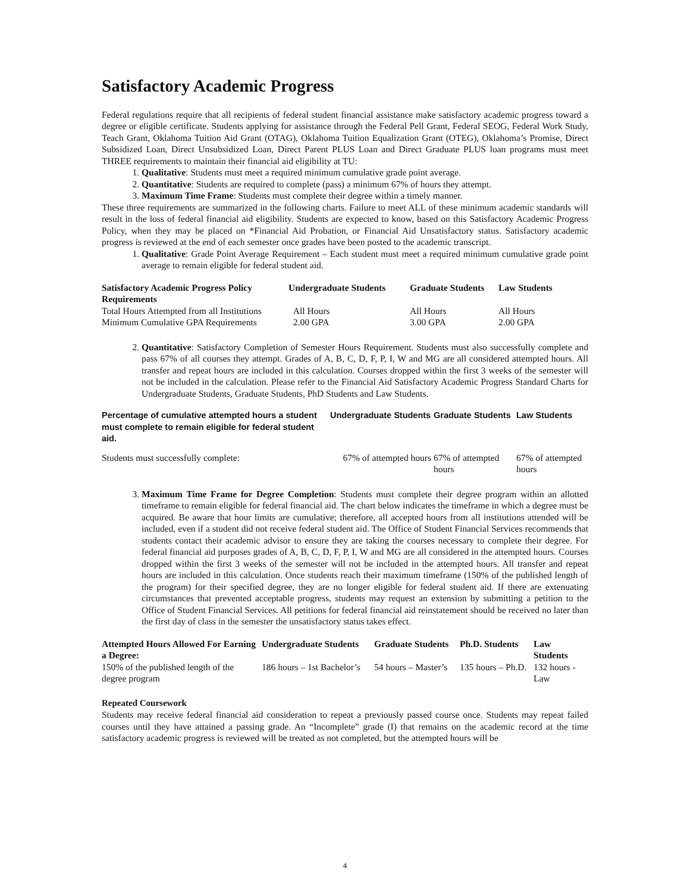Satisfactory Academic Progress
Federal regulations require that all recipients of federal student financial assistance make satisfactory academic progress toward a degree or eligible certificate. Students applying for assistance through the Federal Pell Grant, Federal SEOG, Federal Work Study, Teach Grant, Oklahoma Tuition Aid Grant (OTAG), Oklahoma Tuition Equalization Grant (OTEG), Oklahoma’s Promise, Direct Subsidized Loan, Direct Unsubsidized Loan, Direct Parent PLUS Loan and Direct Graduate PLUS loan programs must meet THREE requirements to maintain their financial aid eligibility at TU:
1. Qualitative: Students must meet a required minimum cumulative grade point average.
2. Quantitative: Students are required to complete (pass) a minimum 67% of hours they attempt.
3. Maximum Time Frame: Students must complete their degree within a timely manner.
These three requirements are summarized in the following charts. Failure to meet ALL of these minimum academic standards will result in the loss of federal financial aid eligibility. Students are expected to know, based on this Satisfactory Academic Progress Policy, when they may be placed on *Financial Aid Probation, or Financial Aid Unsatisfactory status. Satisfactory academic progress is reviewed at the end of each semester once grades have been posted to the academic transcript.
1. Qualitative: Grade Point Average Requirement – Each student must meet a required minimum cumulative grade point average to remain eligible for federal student aid.
| Satisfactory Academic Progress Policy Requirements | Undergraduate Students | Graduate Students | Law Students |
| --- | --- | --- | --- |
| Total Hours Attempted from all Institutions | All Hours | All Hours | All Hours |
| Minimum Cumulative GPA Requirements | 2.00 GPA | 3.00 GPA | 2.00 GPA |
2. Quantitative: Satisfactory Completion of Semester Hours Requirement. Students must also successfully complete and pass 67% of all courses they attempt. Grades of A, B, C, D, F, P, I, W and MG are all considered attempted hours. All transfer and repeat hours are included in this calculation. Courses dropped within the first 3 weeks of the semester will not be included in the calculation. Please refer to the Financial Aid Satisfactory Academic Progress Standard Charts for Undergraduate Students, Graduate Students, PhD Students and Law Students.
| Percentage of cumulative attempted hours a student must complete to remain eligible for federal student aid. | Undergraduate Students | Graduate Students | Law Students |
| --- | --- | --- | --- |
| Students must successfully complete: | 67% of attempted hours | 67% of attempted hours | 67% of attempted hours |
3. Maximum Time Frame for Degree Completion: Students must complete their degree program within an allotted timeframe to remain eligible for federal financial aid. The chart below indicates the timeframe in which a degree must be acquired. Be aware that hour limits are cumulative; therefore, all accepted hours from all institutions attended will be included, even if a student did not receive federal student aid. The Office of Student Financial Services recommends that students contact their academic advisor to ensure they are taking the courses necessary to complete their degree. For federal financial aid purposes grades of A, B, C, D, F, P, I, W and MG are all considered in the attempted hours. Courses dropped within the first 3 weeks of the semester will not be included in the attempted hours. All transfer and repeat hours are included in this calculation. Once students reach their maximum timeframe (150% of the published length of the program) for their specified degree, they are no longer eligible for federal student aid. If there are extenuating circumstances that prevented acceptable progress, students may request an extension by submitting a petition to the Office of Student Financial Services. All petitions for federal financial aid reinstatement should be received no later than the first day of class in the semester the unsatisfactory status takes effect.
| Attempted Hours Allowed For Earning a Degree: | Undergraduate Students | Graduate Students | Ph.D. Students | Law Students |
| --- | --- | --- | --- | --- |
| 150% of the published length of the degree program | 186 hours – 1st Bachelor’s | 54 hours – Master’s | 135 hours – Ph.D. | 132 hours - Law |
Repeated Coursework
Students may receive federal financial aid consideration to repeat a previously passed course once. Students may repeat failed courses until they have attained a passing grade. An “Incomplete” grade (I) that remains on the academic record at the time satisfactory academic progress is reviewed will be treated as not completed, but the attempted hours will be
4